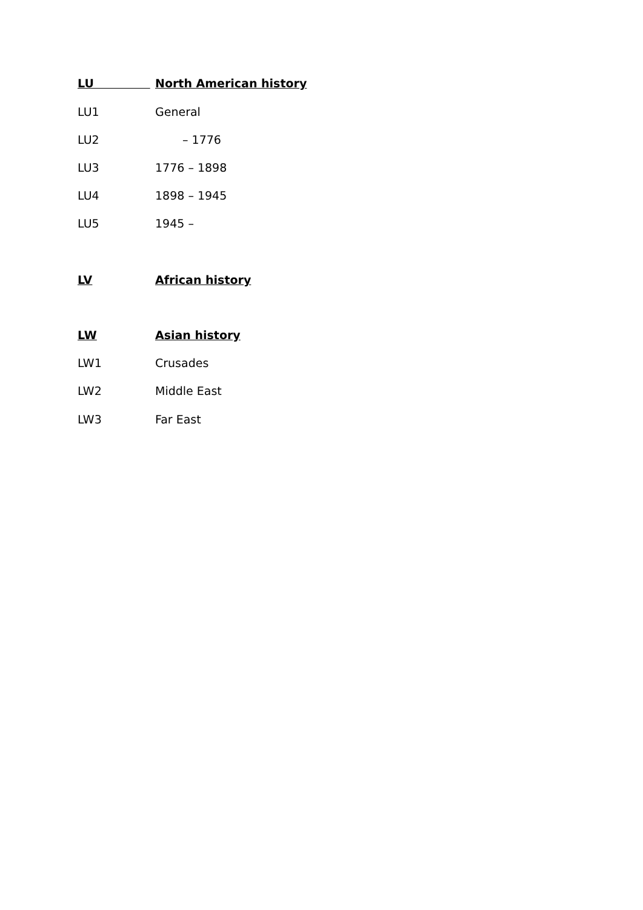LU North American history
LU1 General
LU2 – 1776
LU3 1776 – 1898
LU4 1898 – 1945
LU5 1945 –
LV African history
LW Asian history
LW1 Crusades
LW2 Middle East
LW3 Far East